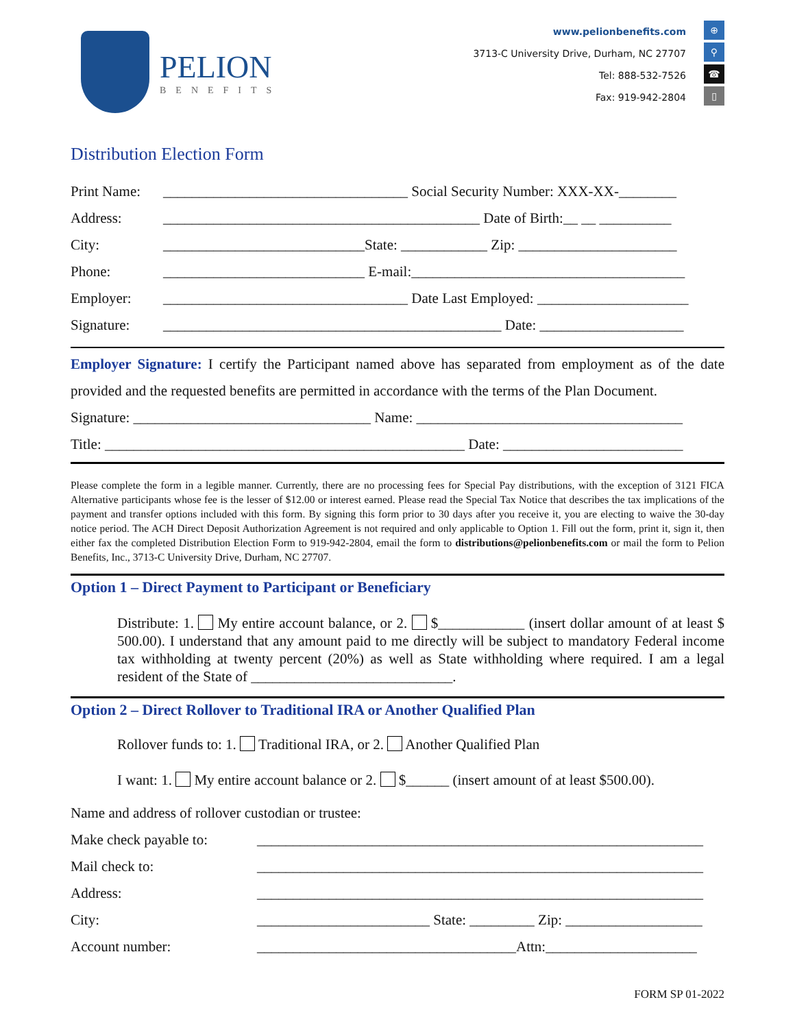PELION
BENEFITS
www.pelionbenefits.com
3713-C University Drive, Durham, NC 27707
Tel: 888-532-7526
Fax: 919-942-2804
⊕
⚲
☎
▯
Distribution Election Form
Print Name: __________________________________ Social Security Number: XXX-XX-________
Address: ____________________________________________ Date of Birth:__ __ __________
City: ____________________________State: ____________ Zip: ______________________
Phone: ____________________________ E-mail:______________________________________
Employer: __________________________________ Date Last Employed: _____________________
Signature: _______________________________________________ Date: ____________________
Employer Signature: I certify the Participant named above has separated from employment as of the date provided and the requested benefits are permitted in accordance with the terms of the Plan Document.
Signature: _________________________________ Name: _____________________________________
Title: __________________________________________________ Date: _________________________
Please complete the form in a legible manner. Currently, there are no processing fees for Special Pay distributions, with the exception of 3121 FICA Alternative participants whose fee is the lesser of $12.00 or interest earned. Please read the Special Tax Notice that describes the tax implications of the payment and transfer options included with this form. By signing this form prior to 30 days after you receive it, you are electing to waive the 30-day notice period. The ACH Direct Deposit Authorization Agreement is not required and only applicable to Option 1. Fill out the form, print it, sign it, then either fax the completed Distribution Election Form to 919-942-2804, email the form to distributions@pelionbenefits.com or mail the form to Pelion Benefits, Inc., 3713-C University Drive, Durham, NC 27707.
Option 1 – Direct Payment to Participant or Beneficiary
Distribute: 1. My entire account balance, or 2. $____________ (insert dollar amount of at least $ 500.00). I understand that any amount paid to me directly will be subject to mandatory Federal income tax withholding at twenty percent (20%) as well as State withholding where required. I am a legal resident of the State of ____________________________.
Option 2 – Direct Rollover to Traditional IRA or Another Qualified Plan
Rollover funds to: 1. Traditional IRA, or 2. Another Qualified Plan
I want: 1. My entire account balance or 2. $______ (insert amount of at least $500.00).
Name and address of rollover custodian or trustee:
Make check payable to: ______________________________________________________________
Mail check to: ______________________________________________________________
Address: ______________________________________________________________
City: ________________________ State: _________ Zip: ___________________
Account number: ____________________________________Attn:_____________________
FORM SP 01-2022